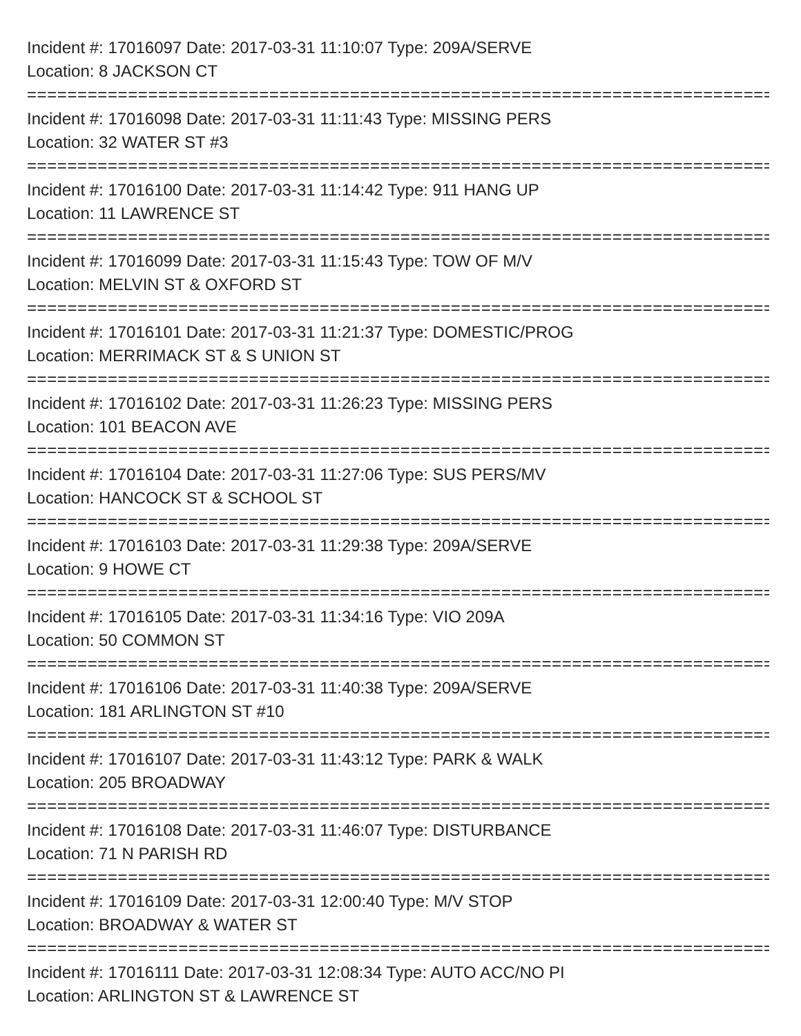Incident #: 17016097 Date: 2017-03-31 11:10:07 Type: 209A/SERVE
Location: 8 JACKSON CT
===========================================================================
Incident #: 17016098 Date: 2017-03-31 11:11:43 Type: MISSING PERS
Location: 32 WATER ST #3
===========================================================================
Incident #: 17016100 Date: 2017-03-31 11:14:42 Type: 911 HANG UP
Location: 11 LAWRENCE ST
===========================================================================
Incident #: 17016099 Date: 2017-03-31 11:15:43 Type: TOW OF M/V
Location: MELVIN ST & OXFORD ST
===========================================================================
Incident #: 17016101 Date: 2017-03-31 11:21:37 Type: DOMESTIC/PROG
Location: MERRIMACK ST & S UNION ST
===========================================================================
Incident #: 17016102 Date: 2017-03-31 11:26:23 Type: MISSING PERS
Location: 101 BEACON AVE
===========================================================================
Incident #: 17016104 Date: 2017-03-31 11:27:06 Type: SUS PERS/MV
Location: HANCOCK ST & SCHOOL ST
===========================================================================
Incident #: 17016103 Date: 2017-03-31 11:29:38 Type: 209A/SERVE
Location: 9 HOWE CT
===========================================================================
Incident #: 17016105 Date: 2017-03-31 11:34:16 Type: VIO 209A
Location: 50 COMMON ST
===========================================================================
Incident #: 17016106 Date: 2017-03-31 11:40:38 Type: 209A/SERVE
Location: 181 ARLINGTON ST #10
===========================================================================
Incident #: 17016107 Date: 2017-03-31 11:43:12 Type: PARK & WALK
Location: 205 BROADWAY
===========================================================================
Incident #: 17016108 Date: 2017-03-31 11:46:07 Type: DISTURBANCE
Location: 71 N PARISH RD
===========================================================================
Incident #: 17016109 Date: 2017-03-31 12:00:40 Type: M/V STOP
Location: BROADWAY & WATER ST
===========================================================================
Incident #: 17016111 Date: 2017-03-31 12:08:34 Type: AUTO ACC/NO PI
Location: ARLINGTON ST & LAWRENCE ST